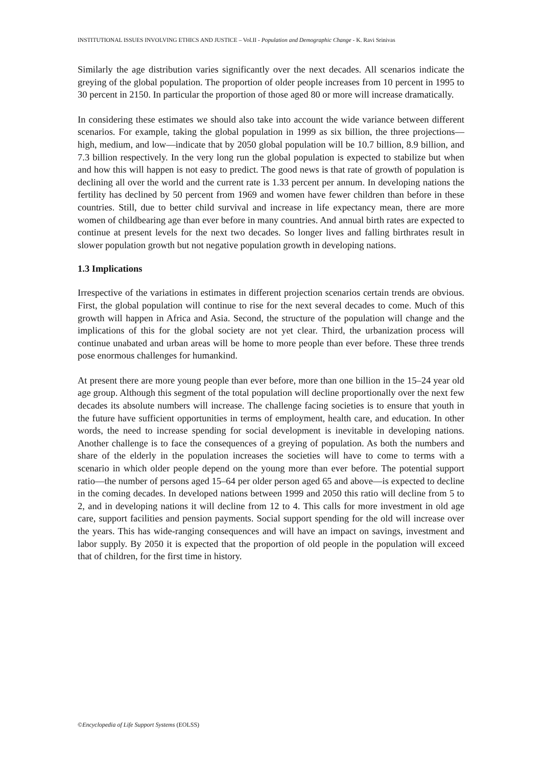INSTITUTIONAL ISSUES INVOLVING ETHICS AND JUSTICE – Vol.II - Population and Demographic Change - K. Ravi Srinivas
Similarly the age distribution varies significantly over the next decades. All scenarios indicate the greying of the global population. The proportion of older people increases from 10 percent in 1995 to 30 percent in 2150. In particular the proportion of those aged 80 or more will increase dramatically.
In considering these estimates we should also take into account the wide variance between different scenarios. For example, taking the global population in 1999 as six billion, the three projections—high, medium, and low—indicate that by 2050 global population will be 10.7 billion, 8.9 billion, and 7.3 billion respectively. In the very long run the global population is expected to stabilize but when and how this will happen is not easy to predict. The good news is that rate of growth of population is declining all over the world and the current rate is 1.33 percent per annum. In developing nations the fertility has declined by 50 percent from 1969 and women have fewer children than before in these countries. Still, due to better child survival and increase in life expectancy mean, there are more women of childbearing age than ever before in many countries. And annual birth rates are expected to continue at present levels for the next two decades. So longer lives and falling birthrates result in slower population growth but not negative population growth in developing nations.
1.3 Implications
Irrespective of the variations in estimates in different projection scenarios certain trends are obvious. First, the global population will continue to rise for the next several decades to come. Much of this growth will happen in Africa and Asia. Second, the structure of the population will change and the implications of this for the global society are not yet clear. Third, the urbanization process will continue unabated and urban areas will be home to more people than ever before. These three trends pose enormous challenges for humankind.
At present there are more young people than ever before, more than one billion in the 15–24 year old age group. Although this segment of the total population will decline proportionally over the next few decades its absolute numbers will increase. The challenge facing societies is to ensure that youth in the future have sufficient opportunities in terms of employment, health care, and education. In other words, the need to increase spending for social development is inevitable in developing nations. Another challenge is to face the consequences of a greying of population. As both the numbers and share of the elderly in the population increases the societies will have to come to terms with a scenario in which older people depend on the young more than ever before. The potential support ratio—the number of persons aged 15–64 per older person aged 65 and above—is expected to decline in the coming decades. In developed nations between 1999 and 2050 this ratio will decline from 5 to 2, and in developing nations it will decline from 12 to 4. This calls for more investment in old age care, support facilities and pension payments. Social support spending for the old will increase over the years. This has wide-ranging consequences and will have an impact on savings, investment and labor supply. By 2050 it is expected that the proportion of old people in the population will exceed that of children, for the first time in history.
©Encyclopedia of Life Support Systems (EOLSS)